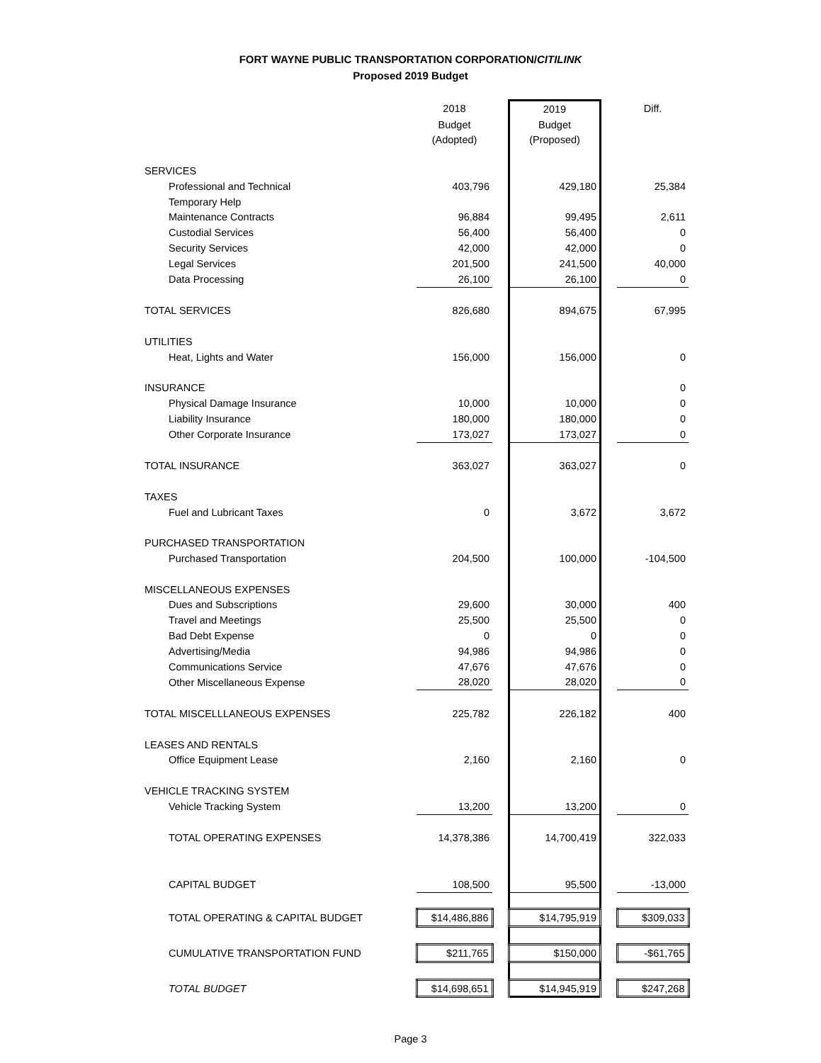FORT WAYNE PUBLIC TRANSPORTATION CORPORATION/CITILINK
Proposed 2019 Budget
| | 2018 | | 2019 | | Diff. |
| | Budget | | Budget | | |
| | (Adopted) | | (Proposed) | | |
| SERVICES | | | | | |
| Professional and Technical | 403,796 | | 429,180 | | 25,384 |
| Temporary Help | | | | | |
| Maintenance Contracts | 96,884 | | 99,495 | | 2,611 |
| Custodial Services | 56,400 | | 56,400 | | 0 |
| Security Services | 42,000 | | 42,000 | | 0 |
| Legal Services | 201,500 | | 241,500 | | 40,000 |
| Data Processing | 26,100 | | 26,100 | | 0 |
| TOTAL SERVICES | 826,680 | | 894,675 | | 67,995 |
| UTILITIES | | | | | |
| Heat, Lights and Water | 156,000 | | 156,000 | | 0 |
| INSURANCE | | | | | 0 |
| Physical Damage Insurance | 10,000 | | 10,000 | | 0 |
| Liability Insurance | 180,000 | | 180,000 | | 0 |
| Other Corporate Insurance | 173,027 | | 173,027 | | 0 |
| TOTAL INSURANCE | 363,027 | | 363,027 | | 0 |
| TAXES | | | | | |
| Fuel and Lubricant Taxes | 0 | | 3,672 | | 3,672 |
| PURCHASED TRANSPORTATION | | | | | |
| Purchased Transportation | 204,500 | | 100,000 | | -104,500 |
| MISCELLANEOUS EXPENSES | | | | | |
| Dues and Subscriptions | 29,600 | | 30,000 | | 400 |
| Travel and Meetings | 25,500 | | 25,500 | | 0 |
| Bad Debt Expense | 0 | | 0 | | 0 |
| Advertising/Media | 94,986 | | 94,986 | | 0 |
| Communications Service | 47,676 | | 47,676 | | 0 |
| Other Miscellaneous Expense | 28,020 | | 28,020 | | 0 |
| TOTAL MISCELLLANEOUS EXPENSES | 225,782 | | 226,182 | | 400 |
| LEASES AND RENTALS | | | | | |
| Office Equipment Lease | 2,160 | | 2,160 | | 0 |
| VEHICLE TRACKING SYSTEM | | | | | |
| Vehicle Tracking System | 13,200 | | 13,200 | | 0 |
| TOTAL OPERATING EXPENSES | 14,378,386 | | 14,700,419 | | 322,033 |
| CAPITAL BUDGET | 108,500 | | 95,500 | | -13,000 |
| TOTAL OPERATING & CAPITAL BUDGET | $14,486,886 | | $14,795,919 | | $309,033 |
| CUMULATIVE TRANSPORTATION FUND | $211,765 | | $150,000 | | -$61,765 |
| TOTAL BUDGET | $14,698,651 | | $14,945,919 | | $247,268 |
Page 3